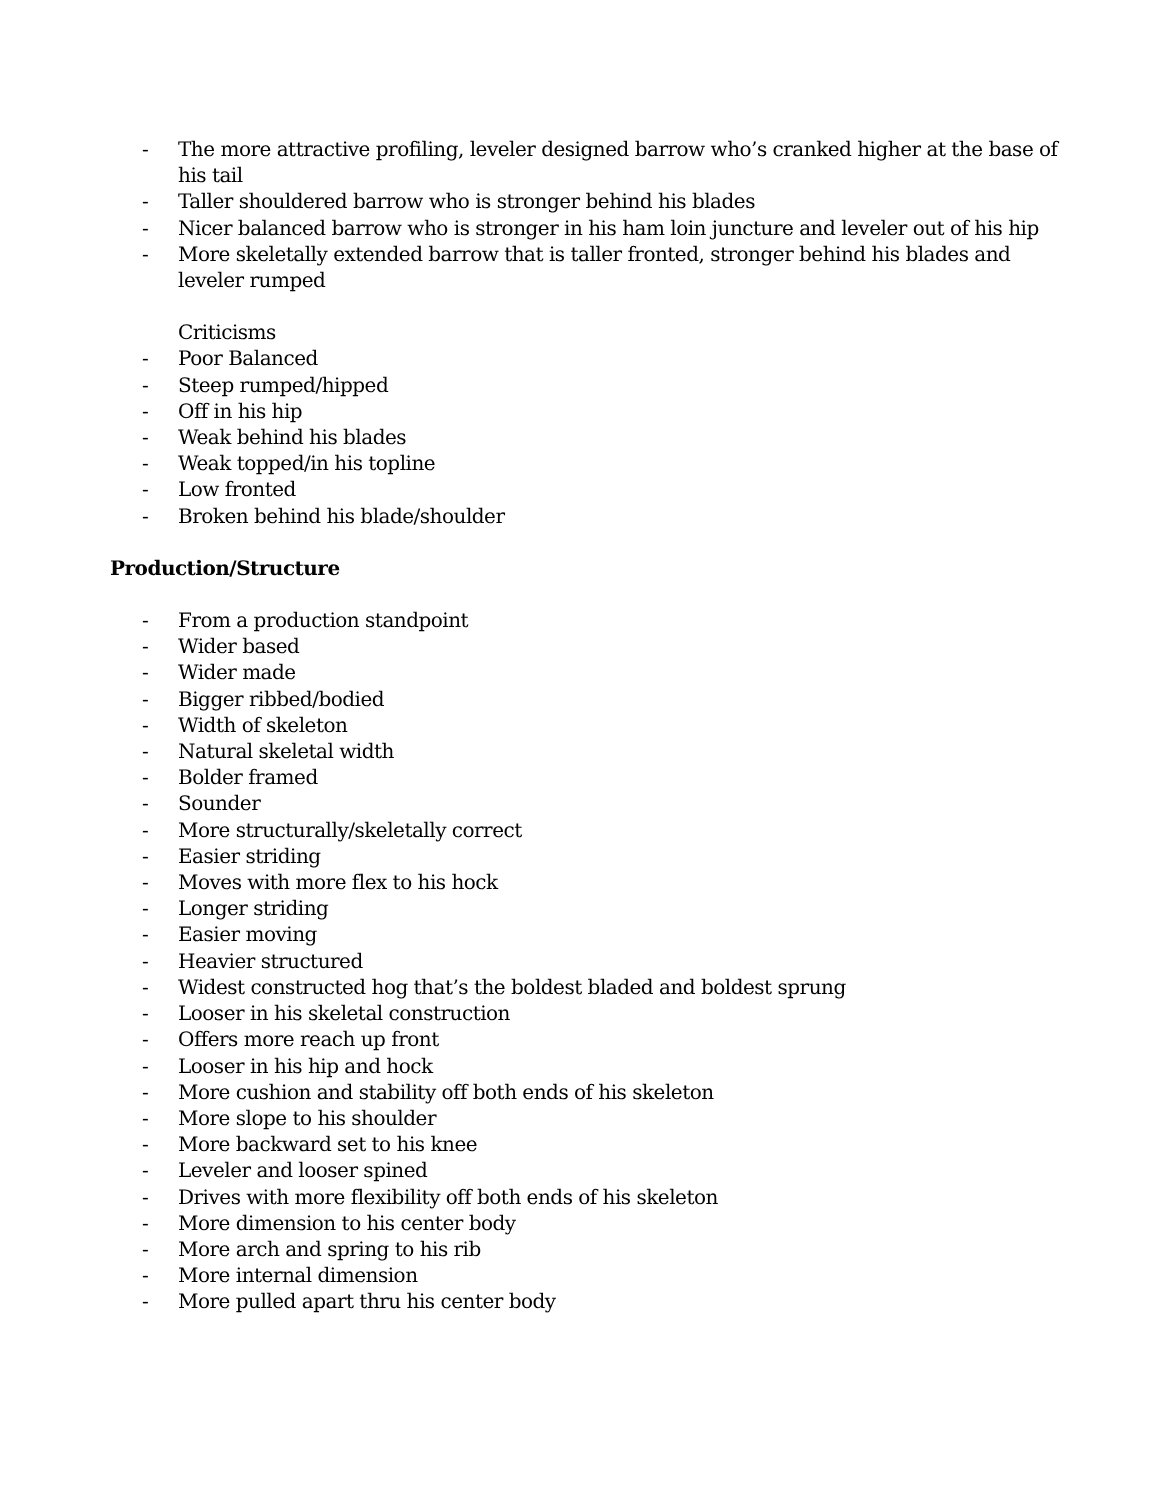- The more attractive profiling, leveler designed barrow who’s cranked higher at the base of his tail
- Taller shouldered barrow who is stronger behind his blades
- Nicer balanced barrow who is stronger in his ham loin juncture and leveler out of his hip
- More skeletally extended barrow that is taller fronted, stronger behind his blades and leveler rumped
Criticisms
- Poor Balanced
- Steep rumped/hipped
- Off in his hip
- Weak behind his blades
- Weak topped/in his topline
- Low fronted
- Broken behind his blade/shoulder
Production/Structure
- From a production standpoint
- Wider based
- Wider made
- Bigger ribbed/bodied
- Width of skeleton
- Natural skeletal width
- Bolder framed
- Sounder
- More structurally/skeletally correct
- Easier striding
- Moves with more flex to his hock
- Longer striding
- Easier moving
- Heavier structured
- Widest constructed hog that’s the boldest bladed and boldest sprung
- Looser in his skeletal construction
- Offers more reach up front
- Looser in his hip and hock
- More cushion and stability off both ends of his skeleton
- More slope to his shoulder
- More backward set to his knee
- Leveler and looser spined
- Drives with more flexibility off both ends of his skeleton
- More dimension to his center body
- More arch and spring to his rib
- More internal dimension
- More pulled apart thru his center body